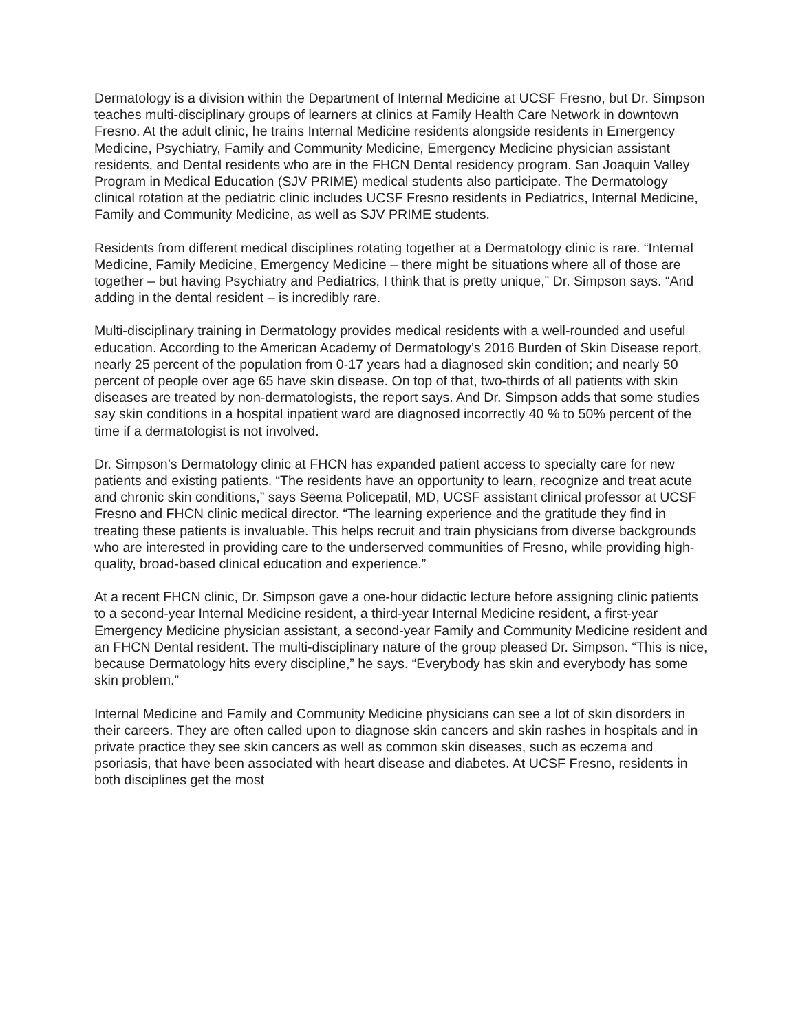Dermatology is a division within the Department of Internal Medicine at UCSF Fresno, but Dr. Simpson teaches multi-disciplinary groups of learners at clinics at Family Health Care Network in downtown Fresno. At the adult clinic, he trains Internal Medicine residents alongside residents in Emergency Medicine, Psychiatry, Family and Community Medicine, Emergency Medicine physician assistant residents, and Dental residents who are in the FHCN Dental residency program. San Joaquin Valley Program in Medical Education (SJV PRIME) medical students also participate. The Dermatology clinical rotation at the pediatric clinic includes UCSF Fresno residents in Pediatrics, Internal Medicine, Family and Community Medicine, as well as SJV PRIME students.
Residents from different medical disciplines rotating together at a Dermatology clinic is rare. “Internal Medicine, Family Medicine, Emergency Medicine – there might be situations where all of those are together – but having Psychiatry and Pediatrics, I think that is pretty unique,” Dr. Simpson says. “And adding in the dental resident – is incredibly rare.
Multi-disciplinary training in Dermatology provides medical residents with a well-rounded and useful education. According to the American Academy of Dermatology’s 2016 Burden of Skin Disease report, nearly 25 percent of the population from 0-17 years had a diagnosed skin condition; and nearly 50 percent of people over age 65 have skin disease. On top of that, two-thirds of all patients with skin diseases are treated by non-dermatologists, the report says. And Dr. Simpson adds that some studies say skin conditions in a hospital inpatient ward are diagnosed incorrectly 40 % to 50% percent of the time if a dermatologist is not involved.
Dr. Simpson’s Dermatology clinic at FHCN has expanded patient access to specialty care for new patients and existing patients. “The residents have an opportunity to learn, recognize and treat acute and chronic skin conditions,” says Seema Policepatil, MD, UCSF assistant clinical professor at UCSF Fresno and FHCN clinic medical director. “The learning experience and the gratitude they find in treating these patients is invaluable. This helps recruit and train physicians from diverse backgrounds who are interested in providing care to the underserved communities of Fresno, while providing high-quality, broad-based clinical education and experience.”
At a recent FHCN clinic, Dr. Simpson gave a one-hour didactic lecture before assigning clinic patients to a second-year Internal Medicine resident, a third-year Internal Medicine resident, a first-year Emergency Medicine physician assistant, a second-year Family and Community Medicine resident and an FHCN Dental resident. The multi-disciplinary nature of the group pleased Dr. Simpson. “This is nice, because Dermatology hits every discipline,” he says. “Everybody has skin and everybody has some skin problem.”
Internal Medicine and Family and Community Medicine physicians can see a lot of skin disorders in their careers. They are often called upon to diagnose skin cancers and skin rashes in hospitals and in private practice they see skin cancers as well as common skin diseases, such as eczema and psoriasis, that have been associated with heart disease and diabetes. At UCSF Fresno, residents in both disciplines get the most